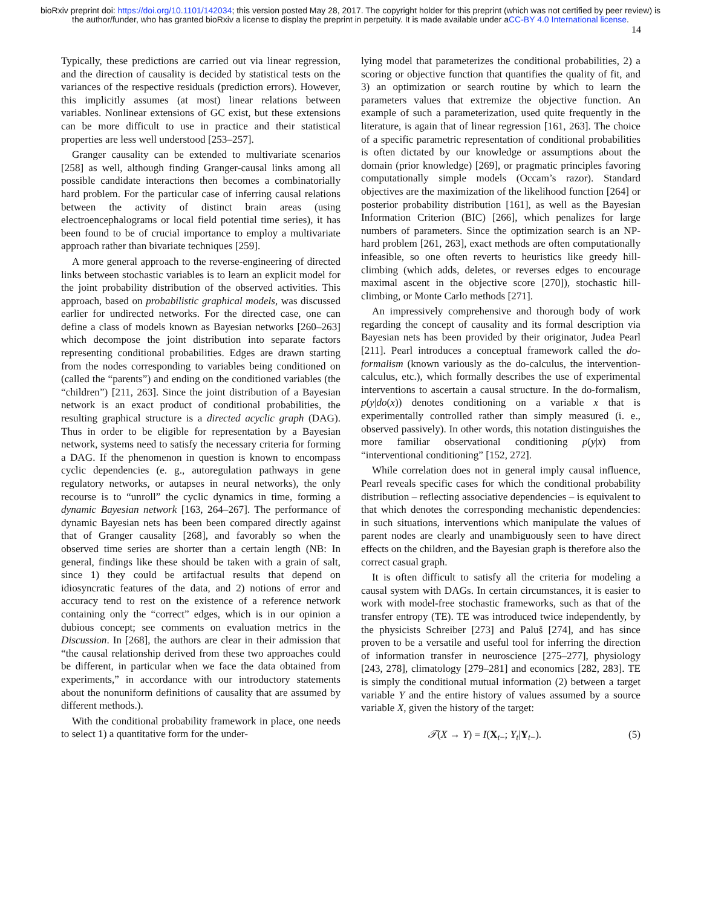bioRxiv preprint doi: https://doi.org/10.1101/142034; this version posted May 28, 2017. The copyright holder for this preprint (which was not certified by peer review) is the author/funder, who has granted bioRxiv a license to display the preprint in perpetuity. It is made available under aCC-BY 4.0 International license.
14
Typically, these predictions are carried out via linear regression, and the direction of causality is decided by statistical tests on the variances of the respective residuals (prediction errors). However, this implicitly assumes (at most) linear relations between variables. Nonlinear extensions of GC exist, but these extensions can be more difficult to use in practice and their statistical properties are less well understood [253–257].
Granger causality can be extended to multivariate scenarios [258] as well, although finding Granger-causal links among all possible candidate interactions then becomes a combinatorially hard problem. For the particular case of inferring causal relations between the activity of distinct brain areas (using electroencephalograms or local field potential time series), it has been found to be of crucial importance to employ a multivariate approach rather than bivariate techniques [259].
A more general approach to the reverse-engineering of directed links between stochastic variables is to learn an explicit model for the joint probability distribution of the observed activities. This approach, based on probabilistic graphical models, was discussed earlier for undirected networks. For the directed case, one can define a class of models known as Bayesian networks [260–263] which decompose the joint distribution into separate factors representing conditional probabilities. Edges are drawn starting from the nodes corresponding to variables being conditioned on (called the “parents”) and ending on the conditioned variables (the “children”) [211, 263]. Since the joint distribution of a Bayesian network is an exact product of conditional probabilities, the resulting graphical structure is a directed acyclic graph (DAG). Thus in order to be eligible for representation by a Bayesian network, systems need to satisfy the necessary criteria for forming a DAG. If the phenomenon in question is known to encompass cyclic dependencies (e. g., autoregulation pathways in gene regulatory networks, or autapses in neural networks), the only recourse is to “unroll” the cyclic dynamics in time, forming a dynamic Bayesian network [163, 264–267]. The performance of dynamic Bayesian nets has been been compared directly against that of Granger causality [268], and favorably so when the observed time series are shorter than a certain length (NB: In general, findings like these should be taken with a grain of salt, since 1) they could be artifactual results that depend on idiosyncratic features of the data, and 2) notions of error and accuracy tend to rest on the existence of a reference network containing only the “correct” edges, which is in our opinion a dubious concept; see comments on evaluation metrics in the Discussion. In [268], the authors are clear in their admission that “the causal relationship derived from these two approaches could be different, in particular when we face the data obtained from experiments,” in accordance with our introductory statements about the nonuniform definitions of causality that are assumed by different methods.).
With the conditional probability framework in place, one needs to select 1) a quantitative form for the under-
lying model that parameterizes the conditional probabilities, 2) a scoring or objective function that quantifies the quality of fit, and 3) an optimization or search routine by which to learn the parameters values that extremize the objective function. An example of such a parameterization, used quite frequently in the literature, is again that of linear regression [161, 263]. The choice of a specific parametric representation of conditional probabilities is often dictated by our knowledge or assumptions about the domain (prior knowledge) [269], or pragmatic principles favoring computationally simple models (Occam’s razor). Standard objectives are the maximization of the likelihood function [264] or posterior probability distribution [161], as well as the Bayesian Information Criterion (BIC) [266], which penalizes for large numbers of parameters. Since the optimization search is an NP-hard problem [261, 263], exact methods are often computationally infeasible, so one often reverts to heuristics like greedy hill-climbing (which adds, deletes, or reverses edges to encourage maximal ascent in the objective score [270]), stochastic hill-climbing, or Monte Carlo methods [271].
An impressively comprehensive and thorough body of work regarding the concept of causality and its formal description via Bayesian nets has been provided by their originator, Judea Pearl [211]. Pearl introduces a conceptual framework called the do-formalism (known variously as the do-calculus, the intervention-calculus, etc.), which formally describes the use of experimental interventions to ascertain a causal structure. In the do-formalism, p(y|do(x)) denotes conditioning on a variable x that is experimentally controlled rather than simply measured (i. e., observed passively). In other words, this notation distinguishes the more familiar observational conditioning p(y|x) from “interventional conditioning” [152, 272].
While correlation does not in general imply causal influence, Pearl reveals specific cases for which the conditional probability distribution – reflecting associative dependencies – is equivalent to that which denotes the corresponding mechanistic dependencies: in such situations, interventions which manipulate the values of parent nodes are clearly and unambiguously seen to have direct effects on the children, and the Bayesian graph is therefore also the correct casual graph.
It is often difficult to satisfy all the criteria for modeling a causal system with DAGs. In certain circumstances, it is easier to work with model-free stochastic frameworks, such as that of the transfer entropy (TE). TE was introduced twice independently, by the physicists Schreiber [273] and Paluš [274], and has since proven to be a versatile and useful tool for inferring the direction of information transfer in neuroscience [275–277], physiology [243, 278], climatology [279–281] and economics [282, 283]. TE is simply the conditional mutual information (2) between a target variable Y and the entire history of values assumed by a source variable X, given the history of the target:
𝒯(X → Y) = I(X<sub>t−</sub>; Y<sub>t</sub>|Y<sub>t−</sub>). (5)